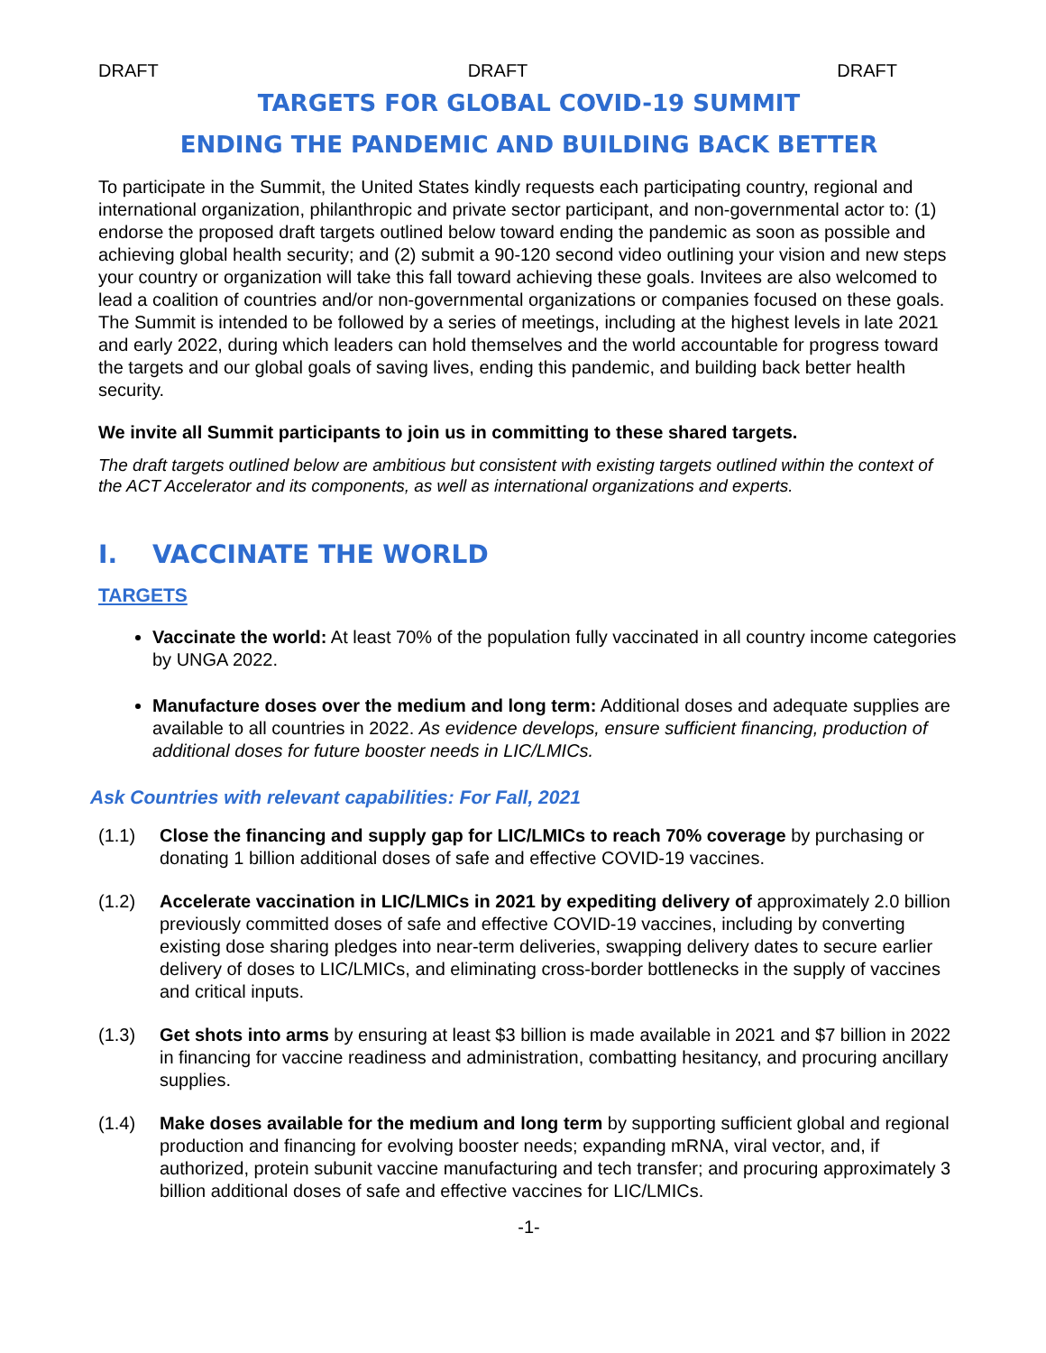DRAFT DRAFT DRAFT
TARGETS FOR GLOBAL COVID-19 SUMMIT
ENDING THE PANDEMIC AND BUILDING BACK BETTER
To participate in the Summit, the United States kindly requests each participating country, regional and international organization, philanthropic and private sector participant, and non-governmental actor to: (1) endorse the proposed draft targets outlined below toward ending the pandemic as soon as possible and achieving global health security; and (2) submit a 90-120 second video outlining your vision and new steps your country or organization will take this fall toward achieving these goals. Invitees are also welcomed to lead a coalition of countries and/or non-governmental organizations or companies focused on these goals. The Summit is intended to be followed by a series of meetings, including at the highest levels in late 2021 and early 2022, during which leaders can hold themselves and the world accountable for progress toward the targets and our global goals of saving lives, ending this pandemic, and building back better health security.
We invite all Summit participants to join us in committing to these shared targets.
The draft targets outlined below are ambitious but consistent with existing targets outlined within the context of the ACT Accelerator and its components, as well as international organizations and experts.
I. VACCINATE THE WORLD
TARGETS
Vaccinate the world: At least 70% of the population fully vaccinated in all country income categories by UNGA 2022.
Manufacture doses over the medium and long term: Additional doses and adequate supplies are available to all countries in 2022. As evidence develops, ensure sufficient financing, production of additional doses for future booster needs in LIC/LMICs.
Ask Countries with relevant capabilities: For Fall, 2021
(1.1) Close the financing and supply gap for LIC/LMICs to reach 70% coverage by purchasing or donating 1 billion additional doses of safe and effective COVID-19 vaccines.
(1.2) Accelerate vaccination in LIC/LMICs in 2021 by expediting delivery of approximately 2.0 billion previously committed doses of safe and effective COVID-19 vaccines, including by converting existing dose sharing pledges into near-term deliveries, swapping delivery dates to secure earlier delivery of doses to LIC/LMICs, and eliminating cross-border bottlenecks in the supply of vaccines and critical inputs.
(1.3) Get shots into arms by ensuring at least $3 billion is made available in 2021 and $7 billion in 2022 in financing for vaccine readiness and administration, combatting hesitancy, and procuring ancillary supplies.
(1.4) Make doses available for the medium and long term by supporting sufficient global and regional production and financing for evolving booster needs; expanding mRNA, viral vector, and, if authorized, protein subunit vaccine manufacturing and tech transfer; and procuring approximately 3 billion additional doses of safe and effective vaccines for LIC/LMICs.
-1-